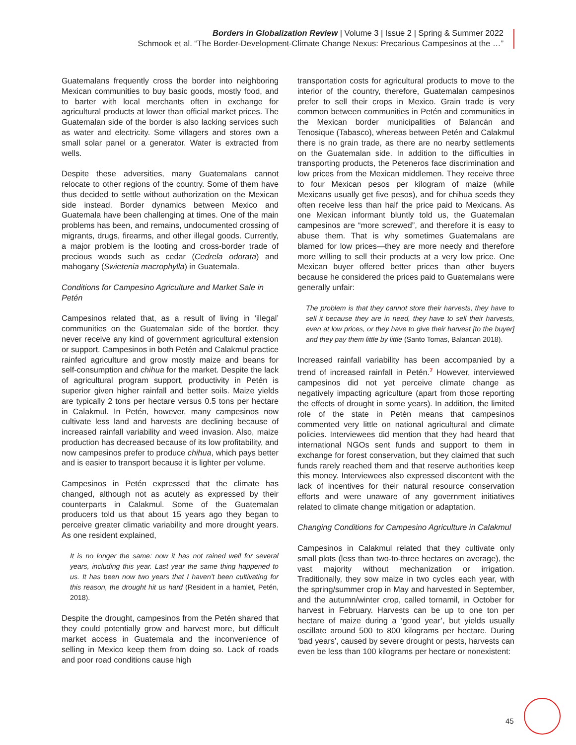Borders in Globalization Review | Volume 3 | Issue 2 | Spring & Summer 2022
Schmook et al. “The Border-Development-Climate Change Nexus: Precarious Campesinos at the …”
Guatemalans frequently cross the border into neighboring Mexican communities to buy basic goods, mostly food, and to barter with local merchants often in exchange for agricultural products at lower than official market prices. The Guatemalan side of the border is also lacking services such as water and electricity. Some villagers and stores own a small solar panel or a generator. Water is extracted from wells.
Despite these adversities, many Guatemalans cannot relocate to other regions of the country. Some of them have thus decided to settle without authorization on the Mexican side instead. Border dynamics between Mexico and Guatemala have been challenging at times. One of the main problems has been, and remains, undocumented crossing of migrants, drugs, firearms, and other illegal goods. Currently, a major problem is the looting and cross-border trade of precious woods such as cedar (Cedrela odorata) and mahogany (Swietenia macrophylla) in Guatemala.
Conditions for Campesino Agriculture and Market Sale in Petén
Campesinos related that, as a result of living in ‘illegal’ communities on the Guatemalan side of the border, they never receive any kind of government agricultural extension or support. Campesinos in both Petén and Calakmul practice rainfed agriculture and grow mostly maize and beans for self-consumption and chihua for the market. Despite the lack of agricultural program support, productivity in Petén is superior given higher rainfall and better soils. Maize yields are typically 2 tons per hectare versus 0.5 tons per hectare in Calakmul. In Petén, however, many campesinos now cultivate less land and harvests are declining because of increased rainfall variability and weed invasion. Also, maize production has decreased because of its low profitability, and now campesinos prefer to produce chihua, which pays better and is easier to transport because it is lighter per volume.
Campesinos in Petén expressed that the climate has changed, although not as acutely as expressed by their counterparts in Calakmul. Some of the Guatemalan producers told us that about 15 years ago they began to perceive greater climatic variability and more drought years. As one resident explained,
It is no longer the same: now it has not rained well for several years, including this year. Last year the same thing happened to us. It has been now two years that I haven’t been cultivating for this reason, the drought hit us hard (Resident in a hamlet, Petén, 2018).
Despite the drought, campesinos from the Petén shared that they could potentially grow and harvest more, but difficult market access in Guatemala and the inconvenience of selling in Mexico keep them from doing so. Lack of roads and poor road conditions cause high
transportation costs for agricultural products to move to the interior of the country, therefore, Guatemalan campesinos prefer to sell their crops in Mexico. Grain trade is very common between communities in Petén and communities in the Mexican border municipalities of Balancán and Tenosique (Tabasco), whereas between Petén and Calakmul there is no grain trade, as there are no nearby settlements on the Guatemalan side. In addition to the difficulties in transporting products, the Peteneros face discrimination and low prices from the Mexican middlemen. They receive three to four Mexican pesos per kilogram of maize (while Mexicans usually get five pesos), and for chihua seeds they often receive less than half the price paid to Mexicans. As one Mexican informant bluntly told us, the Guatemalan campesinos are “more screwed”, and therefore it is easy to abuse them. That is why sometimes Guatemalans are blamed for low prices—they are more needy and therefore more willing to sell their products at a very low price. One Mexican buyer offered better prices than other buyers because he considered the prices paid to Guatemalans were generally unfair:
The problem is that they cannot store their harvests, they have to sell it because they are in need, they have to sell their harvests, even at low prices, or they have to give their harvest [to the buyer] and they pay them little by little (Santo Tomas, Balancan 2018).
Increased rainfall variability has been accompanied by a trend of increased rainfall in Petén.<sup>7</sup> However, interviewed campesinos did not yet perceive climate change as negatively impacting agriculture (apart from those reporting the effects of drought in some years). In addition, the limited role of the state in Petén means that campesinos commented very little on national agricultural and climate policies. Interviewees did mention that they had heard that international NGOs sent funds and support to them in exchange for forest conservation, but they claimed that such funds rarely reached them and that reserve authorities keep this money. Interviewees also expressed discontent with the lack of incentives for their natural resource conservation efforts and were unaware of any government initiatives related to climate change mitigation or adaptation.
Changing Conditions for Campesino Agriculture in Calakmul
Campesinos in Calakmul related that they cultivate only small plots (less than two-to-three hectares on average), the vast majority without mechanization or irrigation. Traditionally, they sow maize in two cycles each year, with the spring/summer crop in May and harvested in September, and the autumn/winter crop, called tornamil, in October for harvest in February. Harvests can be up to one ton per hectare of maize during a ‘good year’, but yields usually oscillate around 500 to 800 kilograms per hectare. During ‘bad years’, caused by severe drought or pests, harvests can even be less than 100 kilograms per hectare or nonexistent:
45